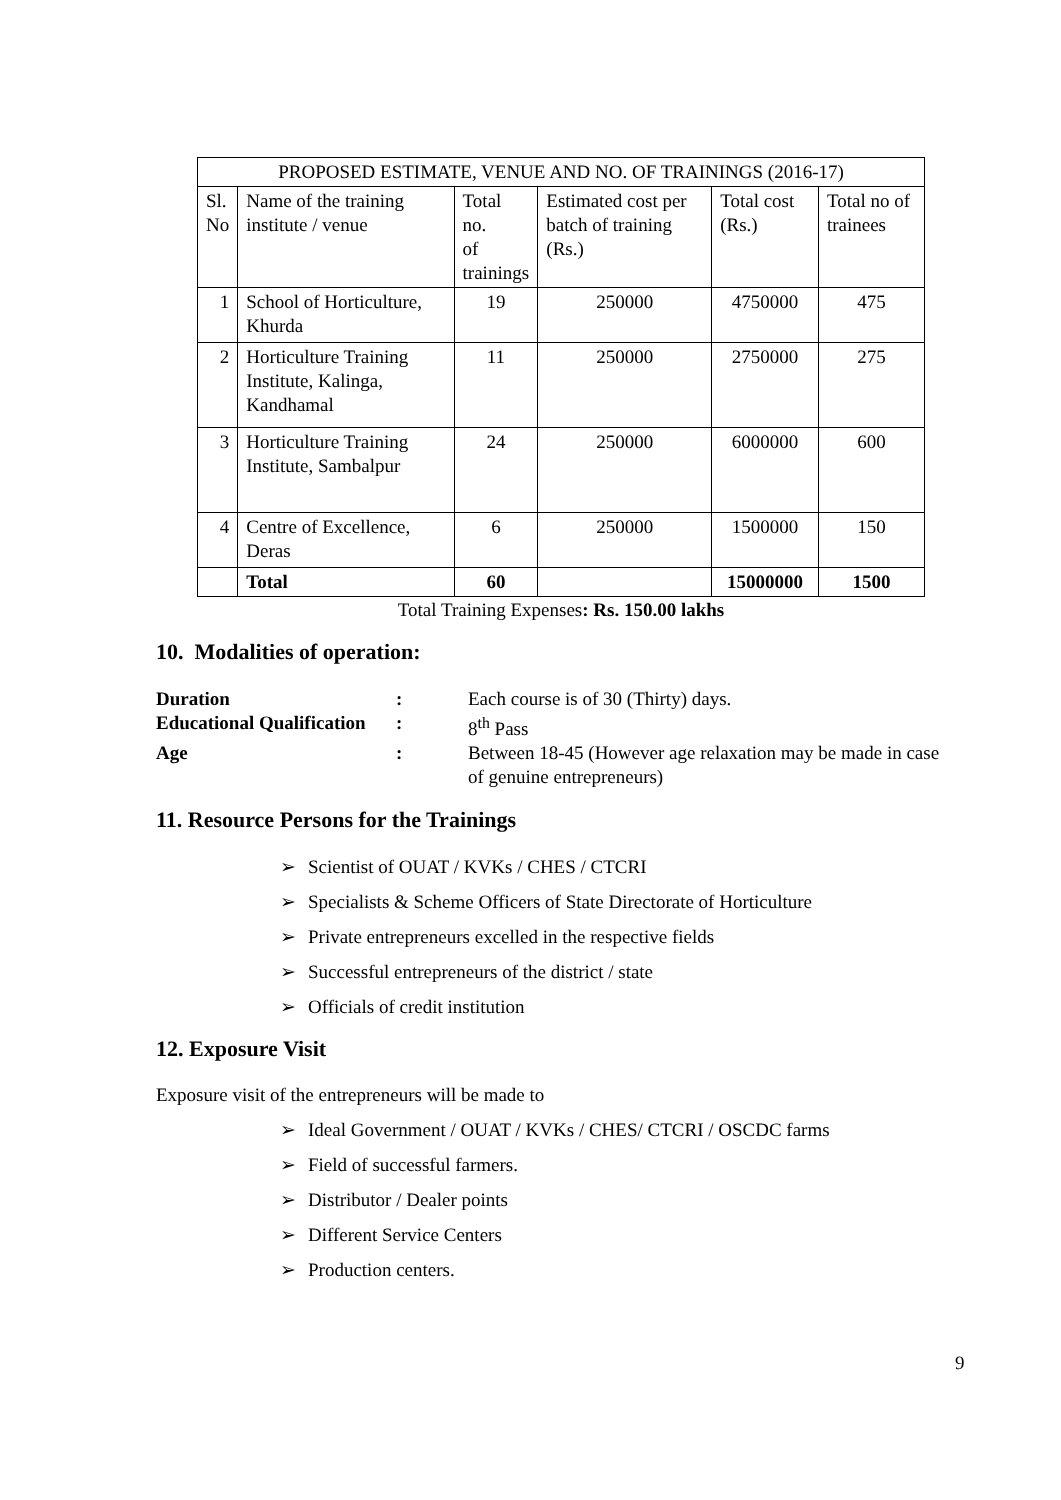| PROPOSED ESTIMATE, VENUE AND NO. OF TRAININGS (2016-17) | | | | | |
| --- | --- | --- | --- | --- | --- |
| Sl. No | Name of the training institute / venue | Total no. of trainings | Estimated cost per batch of training (Rs.) | Total cost (Rs.) | Total no of trainees |
| 1 | School of Horticulture, Khurda | 19 | 250000 | 4750000 | 475 |
| 2 | Horticulture Training Institute, Kalinga, Kandhamal | 11 | 250000 | 2750000 | 275 |
| 3 | Horticulture Training Institute, Sambalpur | 24 | 250000 | 6000000 | 600 |
| 4 | Centre of Excellence, Deras | 6 | 250000 | 1500000 | 150 |
| | Total | 60 | | 15000000 | 1500 |
Total Training Expenses: Rs. 150.00 lakhs
10. Modalities of operation:
| Duration | : | Each course is of 30 (Thirty) days. |
| Educational Qualification | : | 8<sup>th</sup> Pass |
| Age | : | Between 18-45 (However age relaxation may be made in case of genuine entrepreneurs) |
11. Resource Persons for the Trainings
➢ Scientist of OUAT / KVKs / CHES / CTCRI
➢ Specialists & Scheme Officers of State Directorate of Horticulture
➢ Private entrepreneurs excelled in the respective fields
➢ Successful entrepreneurs of the district / state
➢ Officials of credit institution
12. Exposure Visit
Exposure visit of the entrepreneurs will be made to
➢ Ideal Government / OUAT / KVKs / CHES/ CTCRI / OSCDC farms
➢ Field of successful farmers.
➢ Distributor / Dealer points
➢ Different Service Centers
➢ Production centers.
9